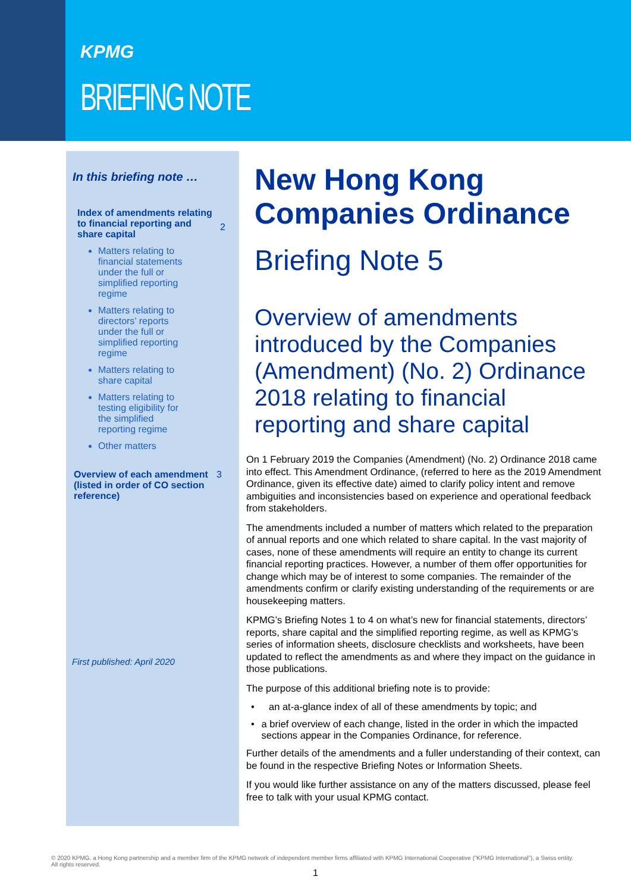KPMG
BRIEFING NOTE
In this briefing note …
Index of amendments relating to financial reporting and share capital 2
Matters relating to financial statements under the full or simplified reporting regime
Matters relating to directors’ reports under the full or simplified reporting regime
Matters relating to share capital
Matters relating to testing eligibility for the simplified reporting regime
Other matters
Overview of each amendment (listed in order of CO section reference) 3
First published: April 2020
New Hong Kong Companies Ordinance
Briefing Note 5
Overview of amendments introduced by the Companies (Amendment) (No. 2) Ordinance 2018 relating to financial reporting and share capital
On 1 February 2019 the Companies (Amendment) (No. 2) Ordinance 2018 came into effect. This Amendment Ordinance, (referred to here as the 2019 Amendment Ordinance, given its effective date) aimed to clarify policy intent and remove ambiguities and inconsistencies based on experience and operational feedback from stakeholders.
The amendments included a number of matters which related to the preparation of annual reports and one which related to share capital. In the vast majority of cases, none of these amendments will require an entity to change its current financial reporting practices. However, a number of them offer opportunities for change which may be of interest to some companies. The remainder of the amendments confirm or clarify existing understanding of the requirements or are housekeeping matters.
KPMG’s Briefing Notes 1 to 4 on what’s new for financial statements, directors’ reports, share capital and the simplified reporting regime, as well as KPMG’s series of information sheets, disclosure checklists and worksheets, have been updated to reflect the amendments as and where they impact on the guidance in those publications.
The purpose of this additional briefing note is to provide:
• an at-a-glance index of all of these amendments by topic; and
• a brief overview of each change, listed in the order in which the impacted sections appear in the Companies Ordinance, for reference.
Further details of the amendments and a fuller understanding of their context, can be found in the respective Briefing Notes or Information Sheets.
If you would like further assistance on any of the matters discussed, please feel free to talk with your usual KPMG contact.
© 2020 KPMG, a Hong Kong partnership and a member firm of the KPMG network of independent member firms affiliated with KPMG International Cooperative (“KPMG International”), a Swiss entity. All rights reserved.
1